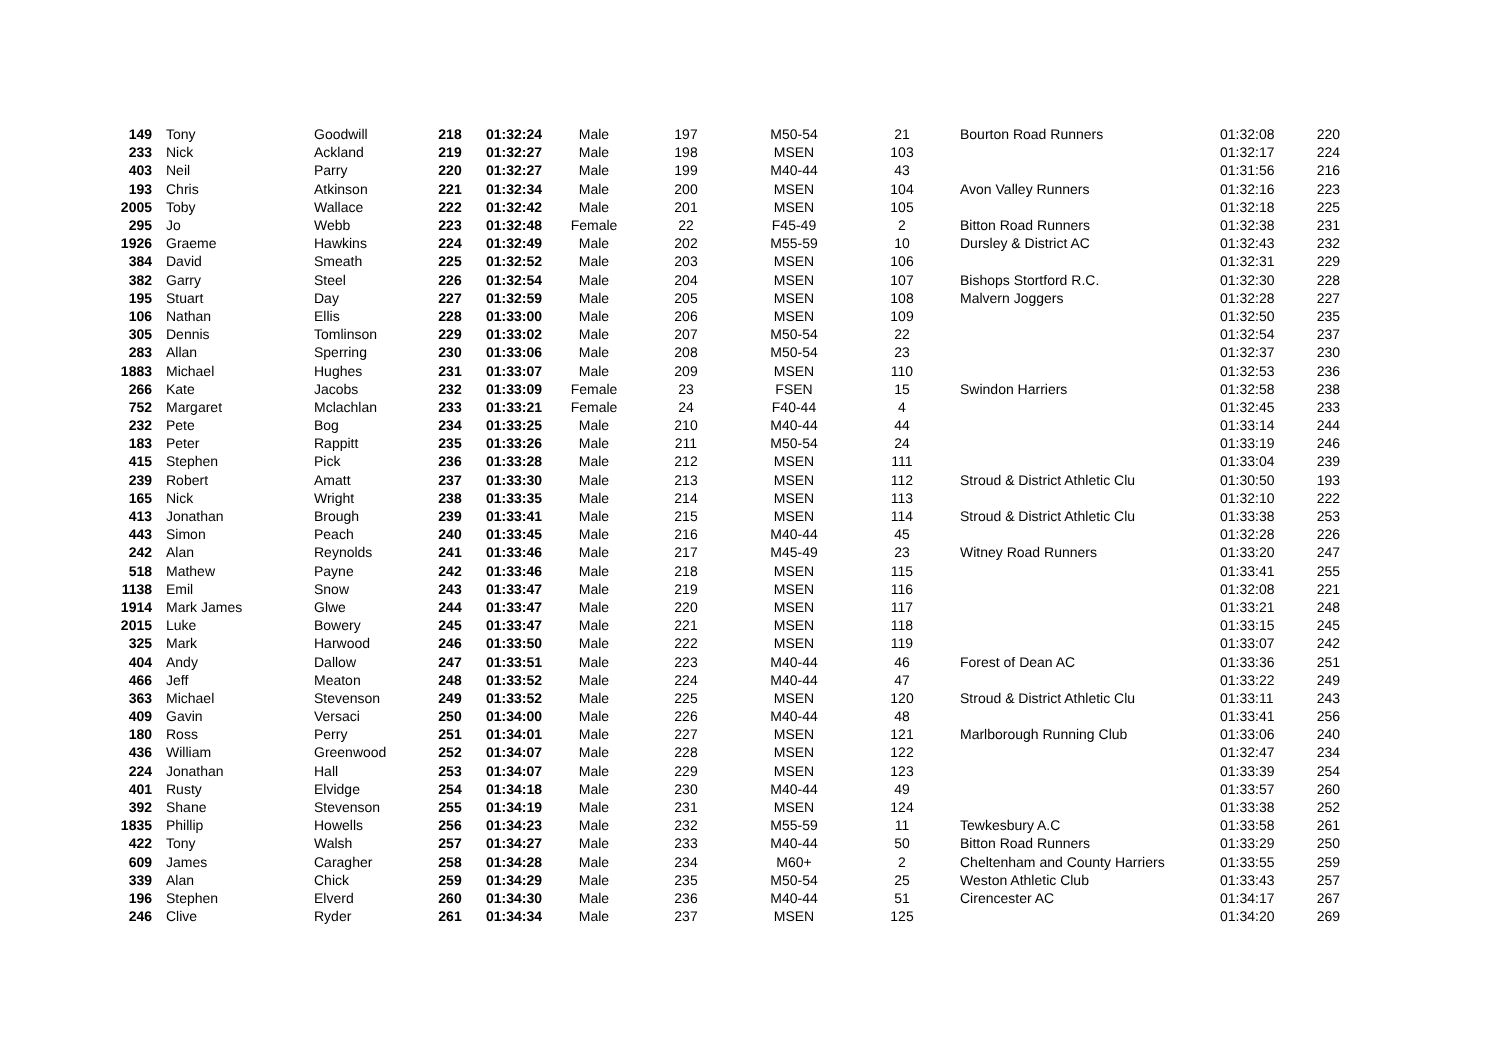| 149 | Tony | Goodwill | 218 | 01:32:24 | Male | 197 | M50-54 | 21 | Bourton Road Runners | 01:32:08 | 220 |
| 233 | Nick | Ackland | 219 | 01:32:27 | Male | 198 | MSEN | 103 | | 01:32:17 | 224 |
| 403 | Neil | Parry | 220 | 01:32:27 | Male | 199 | M40-44 | 43 | | 01:31:56 | 216 |
| 193 | Chris | Atkinson | 221 | 01:32:34 | Male | 200 | MSEN | 104 | Avon Valley Runners | 01:32:16 | 223 |
| 2005 | Toby | Wallace | 222 | 01:32:42 | Male | 201 | MSEN | 105 | | 01:32:18 | 225 |
| 295 | Jo | Webb | 223 | 01:32:48 | Female | 22 | F45-49 | 2 | Bitton Road Runners | 01:32:38 | 231 |
| 1926 | Graeme | Hawkins | 224 | 01:32:49 | Male | 202 | M55-59 | 10 | Dursley & District AC | 01:32:43 | 232 |
| 384 | David | Smeath | 225 | 01:32:52 | Male | 203 | MSEN | 106 | | 01:32:31 | 229 |
| 382 | Garry | Steel | 226 | 01:32:54 | Male | 204 | MSEN | 107 | Bishops Stortford R.C. | 01:32:30 | 228 |
| 195 | Stuart | Day | 227 | 01:32:59 | Male | 205 | MSEN | 108 | Malvern Joggers | 01:32:28 | 227 |
| 106 | Nathan | Ellis | 228 | 01:33:00 | Male | 206 | MSEN | 109 | | 01:32:50 | 235 |
| 305 | Dennis | Tomlinson | 229 | 01:33:02 | Male | 207 | M50-54 | 22 | | 01:32:54 | 237 |
| 283 | Allan | Sperring | 230 | 01:33:06 | Male | 208 | M50-54 | 23 | | 01:32:37 | 230 |
| 1883 | Michael | Hughes | 231 | 01:33:07 | Male | 209 | MSEN | 110 | | 01:32:53 | 236 |
| 266 | Kate | Jacobs | 232 | 01:33:09 | Female | 23 | FSEN | 15 | Swindon Harriers | 01:32:58 | 238 |
| 752 | Margaret | Mclachlan | 233 | 01:33:21 | Female | 24 | F40-44 | 4 | | 01:32:45 | 233 |
| 232 | Pete | Bog | 234 | 01:33:25 | Male | 210 | M40-44 | 44 | | 01:33:14 | 244 |
| 183 | Peter | Rappitt | 235 | 01:33:26 | Male | 211 | M50-54 | 24 | | 01:33:19 | 246 |
| 415 | Stephen | Pick | 236 | 01:33:28 | Male | 212 | MSEN | 111 | | 01:33:04 | 239 |
| 239 | Robert | Amatt | 237 | 01:33:30 | Male | 213 | MSEN | 112 | Stroud & District Athletic Clu | 01:30:50 | 193 |
| 165 | Nick | Wright | 238 | 01:33:35 | Male | 214 | MSEN | 113 | | 01:32:10 | 222 |
| 413 | Jonathan | Brough | 239 | 01:33:41 | Male | 215 | MSEN | 114 | Stroud & District Athletic Clu | 01:33:38 | 253 |
| 443 | Simon | Peach | 240 | 01:33:45 | Male | 216 | M40-44 | 45 | | 01:32:28 | 226 |
| 242 | Alan | Reynolds | 241 | 01:33:46 | Male | 217 | M45-49 | 23 | Witney Road Runners | 01:33:20 | 247 |
| 518 | Mathew | Payne | 242 | 01:33:46 | Male | 218 | MSEN | 115 | | 01:33:41 | 255 |
| 1138 | Emil | Snow | 243 | 01:33:47 | Male | 219 | MSEN | 116 | | 01:32:08 | 221 |
| 1914 | Mark James | Glwe | 244 | 01:33:47 | Male | 220 | MSEN | 117 | | 01:33:21 | 248 |
| 2015 | Luke | Bowery | 245 | 01:33:47 | Male | 221 | MSEN | 118 | | 01:33:15 | 245 |
| 325 | Mark | Harwood | 246 | 01:33:50 | Male | 222 | MSEN | 119 | | 01:33:07 | 242 |
| 404 | Andy | Dallow | 247 | 01:33:51 | Male | 223 | M40-44 | 46 | Forest of Dean AC | 01:33:36 | 251 |
| 466 | Jeff | Meaton | 248 | 01:33:52 | Male | 224 | M40-44 | 47 | | 01:33:22 | 249 |
| 363 | Michael | Stevenson | 249 | 01:33:52 | Male | 225 | MSEN | 120 | Stroud & District Athletic Clu | 01:33:11 | 243 |
| 409 | Gavin | Versaci | 250 | 01:34:00 | Male | 226 | M40-44 | 48 | | 01:33:41 | 256 |
| 180 | Ross | Perry | 251 | 01:34:01 | Male | 227 | MSEN | 121 | Marlborough Running Club | 01:33:06 | 240 |
| 436 | William | Greenwood | 252 | 01:34:07 | Male | 228 | MSEN | 122 | | 01:32:47 | 234 |
| 224 | Jonathan | Hall | 253 | 01:34:07 | Male | 229 | MSEN | 123 | | 01:33:39 | 254 |
| 401 | Rusty | Elvidge | 254 | 01:34:18 | Male | 230 | M40-44 | 49 | | 01:33:57 | 260 |
| 392 | Shane | Stevenson | 255 | 01:34:19 | Male | 231 | MSEN | 124 | | 01:33:38 | 252 |
| 1835 | Phillip | Howells | 256 | 01:34:23 | Male | 232 | M55-59 | 11 | Tewkesbury A.C | 01:33:58 | 261 |
| 422 | Tony | Walsh | 257 | 01:34:27 | Male | 233 | M40-44 | 50 | Bitton Road Runners | 01:33:29 | 250 |
| 609 | James | Caragher | 258 | 01:34:28 | Male | 234 | M60+ | 2 | Cheltenham and County Harriers | 01:33:55 | 259 |
| 339 | Alan | Chick | 259 | 01:34:29 | Male | 235 | M50-54 | 25 | Weston Athletic Club | 01:33:43 | 257 |
| 196 | Stephen | Elverd | 260 | 01:34:30 | Male | 236 | M40-44 | 51 | Cirencester AC | 01:34:17 | 267 |
| 246 | Clive | Ryder | 261 | 01:34:34 | Male | 237 | MSEN | 125 | | 01:34:20 | 269 |